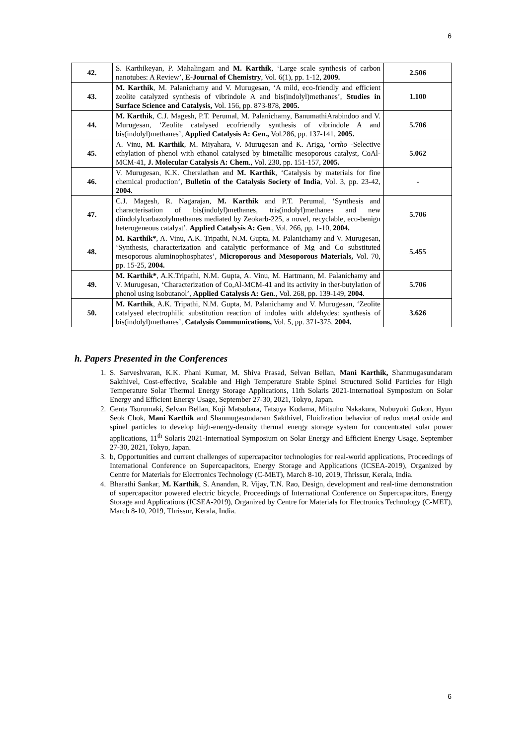6
| 42. | S. Karthikeyan, P. Mahalingam and M. Karthik , ‘Large scale synthesis of carbon nanotubes: A Review’, E-Journal of Chemistry , Vol. 6(1), pp. 1-12, 2009. | 2.506 |
| 43. | M. Karthik , M. Palanichamy and V. Murugesan, ‘A mild, eco-friendly and efficient zeolite catalyzed synthesis of vibrindole A and bis(indolyl)methanes’, Studies in Surface Science and Catalysis, Vol. 156, pp. 873-878, 2005. | 1.100 |
| 44. | M. Karthik , C.J. Magesh, P.T. Perumal, M. Palanichamy, BanumathiArabindoo and V. Murugesan, ‘Zeolite catalysed ecofriendly synthesis of vibrindole A and bis(indolyl)methanes’, Applied Catalysis A: Gen., Vol.286, pp. 137-141, 2005. | 5.706 |
| 45. | A. Vinu, M. Karthik , M. Miyahara, V. Murugesan and K. Ariga , ‘ ortho -Selective ethylation of phenol with ethanol catalysed by bimetallic mesoporous catalyst, CoAl-MCM-41, J. Molecular Catalysis A: Chem ., Vol. 230, pp. 151-157, 2005. | 5.062 |
| 46. | V. Murugesan, K.K. Cheralathan and M. Karthik , ‘Catalysis by materials for fine chemical production’, Bulletin of the Catalysis Society of India , Vol. 3, pp. 23-42, 2004. | - |
| 47. | C.J. Magesh, R. Nagarajan, M. Karthik and P.T. Perumal, ‘Synthesis and characterisation of bis(indolyl)methanes, tris(indolyl)methanes and new diindolylcarbazolylmethanes mediated by Zeokarb-225, a novel, recyclable, eco-benign heterogeneous catalyst’, Applied Catalysis A: Gen ., Vol. 266, pp. 1-10, 2004. | 5.706 |
| 48. | M. Karthik* , A. Vinu, A.K. Tripathi, N.M. Gupta, M. Palanichamy and V. Murugesan, ‘Synthesis, characterization and catalytic performance of Mg and Co substituted mesoporous aluminophosphates’, Microporous and Mesoporous Materials, Vol. 70, pp. 15-25, 2004. | 5.455 |
| 49. | M. Karthik* , A.K.Tripathi, N.M. Gupta, A. Vinu, M. Hartmann, M. Palanichamy and V. Murugesan, ‘Characterization of Co,Al-MCM-41 and its activity in the t -butylation of phenol using isobutanol’, Applied Catalysis A: Gen ., Vol. 268, pp. 139-149, 2004. | 5.706 |
| 50. | M. Karthik , A.K. Tripathi, N.M. Gupta, M. Palanichamy and V. Murugesan, ‘Zeolite catalysed electrophilic substitution reaction of indoles with aldehydes: synthesis of bis(indolyl)methanes’, Catalysis Communications, Vol. 5, pp. 371-375, 2004. | 3.626 |
h. Papers Presented in the Conferences
1. S. Sarveshvaran, K.K. Phani Kumar, M. Shiva Prasad, Selvan Bellan, Mani Karthik, Shanmugasundaram Sakthivel, Cost-effective, Scalable and High Temperature Stable Spinel Structured Solid Particles for High Temperature Solar Thermal Energy Storage Applications, 11th Solaris 2021-Internatioal Symposium on Solar Energy and Efficient Energy Usage, September 27-30, 2021, Tokyo, Japan.
2. Genta Tsurumaki, Selvan Bellan, Koji Matsubara, Tatsuya Kodama, Mitsuho Nakakura, Nobuyuki Gokon, Hyun Seok Chok, Mani Karthik and Shanmugasundaram Sakthivel, Fluidization behavior of redox metal oxide and spinel particles to develop high-energy-density thermal energy storage system for concentrated solar power applications, 11<sup>th</sup> Solaris 2021-Internatioal Symposium on Solar Energy and Efficient Energy Usage, September 27-30, 2021, Tokyo, Japan.
3. b, Opportunities and current challenges of supercapacitor technologies for real-world applications, Proceedings of International Conference on Supercapacitors, Energy Storage and Applications (ICSEA-2019), Organized by Centre for Materials for Electronics Technology (C-MET), March 8-10, 2019, Thrissur, Kerala, India.
4. Bharathi Sankar, M. Karthik, S. Anandan, R. Vijay, T.N. Rao, Design, development and real-time demonstration of supercapacitor powered electric bicycle, Proceedings of International Conference on Supercapacitors, Energy Storage and Applications (ICSEA-2019), Organized by Centre for Materials for Electronics Technology (C-MET), March 8-10, 2019, Thrissur, Kerala, India.
6